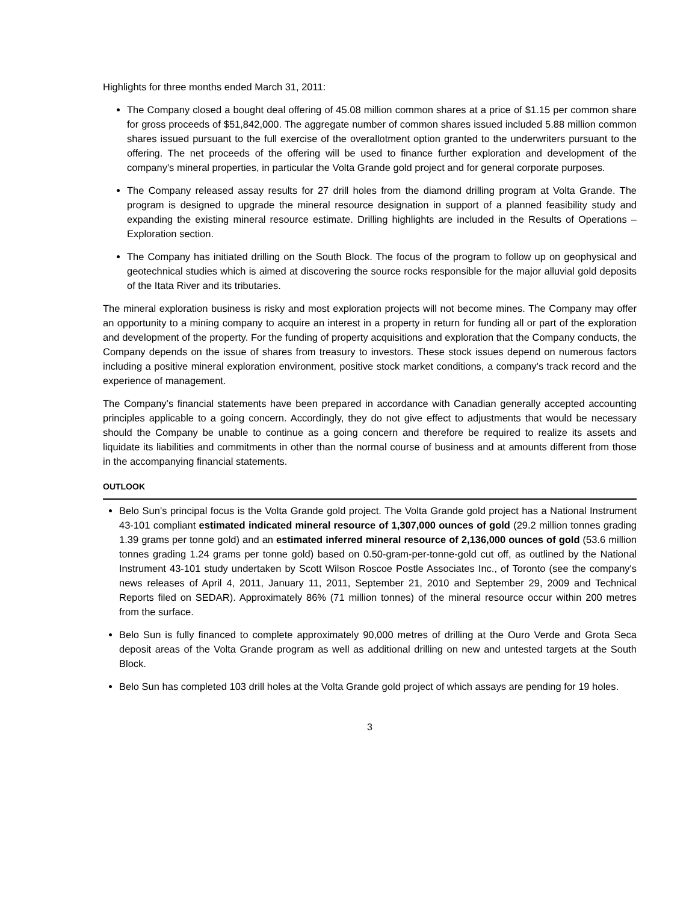Highlights for three months ended March 31, 2011:
The Company closed a bought deal offering of 45.08 million common shares at a price of $1.15 per common share for gross proceeds of $51,842,000. The aggregate number of common shares issued included 5.88 million common shares issued pursuant to the full exercise of the overallotment option granted to the underwriters pursuant to the offering. The net proceeds of the offering will be used to finance further exploration and development of the company's mineral properties, in particular the Volta Grande gold project and for general corporate purposes.
The Company released assay results for 27 drill holes from the diamond drilling program at Volta Grande. The program is designed to upgrade the mineral resource designation in support of a planned feasibility study and expanding the existing mineral resource estimate. Drilling highlights are included in the Results of Operations – Exploration section.
The Company has initiated drilling on the South Block. The focus of the program to follow up on geophysical and geotechnical studies which is aimed at discovering the source rocks responsible for the major alluvial gold deposits of the Itata River and its tributaries.
The mineral exploration business is risky and most exploration projects will not become mines. The Company may offer an opportunity to a mining company to acquire an interest in a property in return for funding all or part of the exploration and development of the property. For the funding of property acquisitions and exploration that the Company conducts, the Company depends on the issue of shares from treasury to investors. These stock issues depend on numerous factors including a positive mineral exploration environment, positive stock market conditions, a company’s track record and the experience of management.
The Company’s financial statements have been prepared in accordance with Canadian generally accepted accounting principles applicable to a going concern. Accordingly, they do not give effect to adjustments that would be necessary should the Company be unable to continue as a going concern and therefore be required to realize its assets and liquidate its liabilities and commitments in other than the normal course of business and at amounts different from those in the accompanying financial statements.
OUTLOOK
Belo Sun’s principal focus is the Volta Grande gold project. The Volta Grande gold project has a National Instrument 43-101 compliant estimated indicated mineral resource of 1,307,000 ounces of gold (29.2 million tonnes grading 1.39 grams per tonne gold) and an estimated inferred mineral resource of 2,136,000 ounces of gold (53.6 million tonnes grading 1.24 grams per tonne gold) based on 0.50-gram-per-tonne-gold cut off, as outlined by the National Instrument 43-101 study undertaken by Scott Wilson Roscoe Postle Associates Inc., of Toronto (see the company's news releases of April 4, 2011, January 11, 2011, September 21, 2010 and September 29, 2009 and Technical Reports filed on SEDAR). Approximately 86% (71 million tonnes) of the mineral resource occur within 200 metres from the surface.
Belo Sun is fully financed to complete approximately 90,000 metres of drilling at the Ouro Verde and Grota Seca deposit areas of the Volta Grande program as well as additional drilling on new and untested targets at the South Block.
Belo Sun has completed 103 drill holes at the Volta Grande gold project of which assays are pending for 19 holes.
3